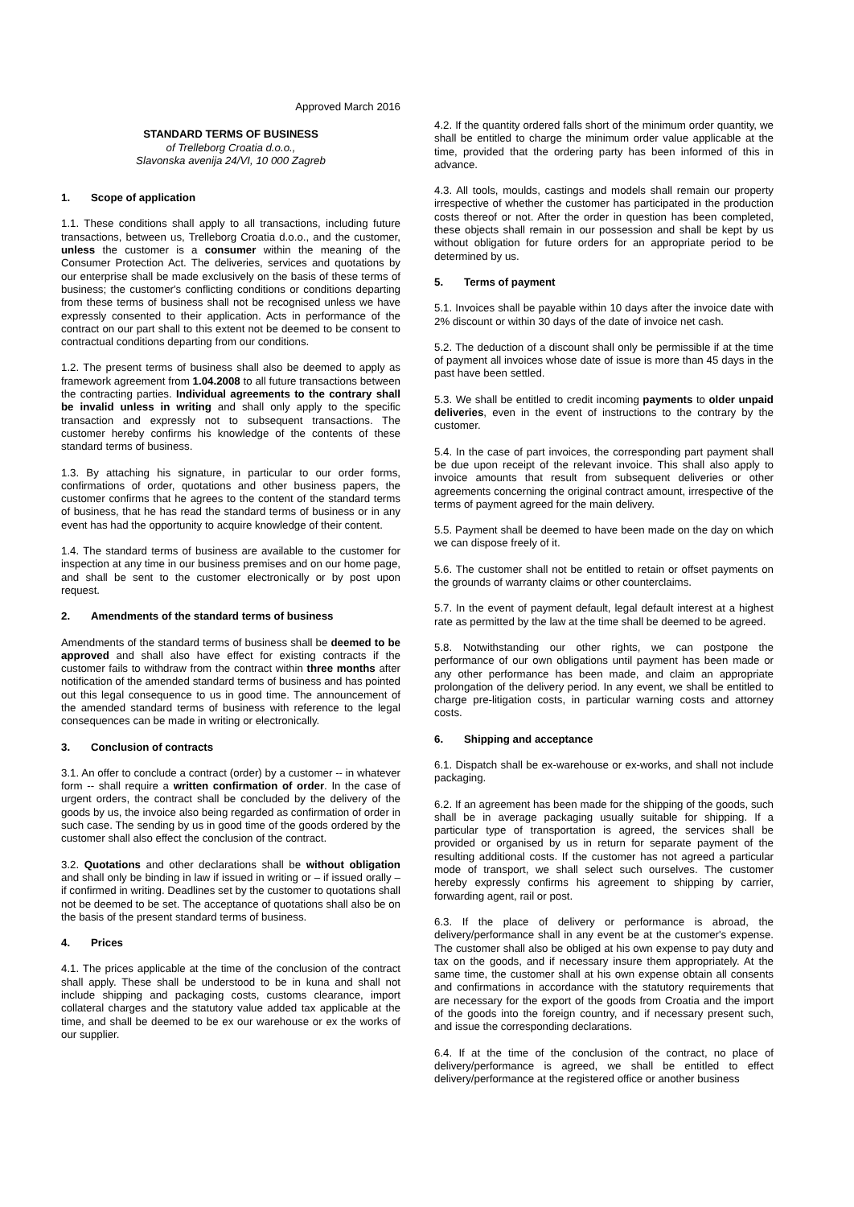Approved March 2016
STANDARD TERMS OF BUSINESS
of Trelleborg Croatia d.o.o.,
Slavonska avenija 24/VI, 10 000 Zagreb
1. Scope of application
1.1. These conditions shall apply to all transactions, including future transactions, between us, Trelleborg Croatia d.o.o., and the customer, unless the customer is a consumer within the meaning of the Consumer Protection Act. The deliveries, services and quotations by our enterprise shall be made exclusively on the basis of these terms of business; the customer's conflicting conditions or conditions departing from these terms of business shall not be recognised unless we have expressly consented to their application. Acts in performance of the contract on our part shall to this extent not be deemed to be consent to contractual conditions departing from our conditions.
1.2. The present terms of business shall also be deemed to apply as framework agreement from 1.04.2008 to all future transactions between the contracting parties. Individual agreements to the contrary shall be invalid unless in writing and shall only apply to the specific transaction and expressly not to subsequent transactions. The customer hereby confirms his knowledge of the contents of these standard terms of business.
1.3. By attaching his signature, in particular to our order forms, confirmations of order, quotations and other business papers, the customer confirms that he agrees to the content of the standard terms of business, that he has read the standard terms of business or in any event has had the opportunity to acquire knowledge of their content.
1.4. The standard terms of business are available to the customer for inspection at any time in our business premises and on our home page, and shall be sent to the customer electronically or by post upon request.
2. Amendments of the standard terms of business
Amendments of the standard terms of business shall be deemed to be approved and shall also have effect for existing contracts if the customer fails to withdraw from the contract within three months after notification of the amended standard terms of business and has pointed out this legal consequence to us in good time. The announcement of the amended standard terms of business with reference to the legal consequences can be made in writing or electronically.
3. Conclusion of contracts
3.1. An offer to conclude a contract (order) by a customer -- in whatever form -- shall require a written confirmation of order. In the case of urgent orders, the contract shall be concluded by the delivery of the goods by us, the invoice also being regarded as confirmation of order in such case. The sending by us in good time of the goods ordered by the customer shall also effect the conclusion of the contract.
3.2. Quotations and other declarations shall be without obligation and shall only be binding in law if issued in writing or – if issued orally – if confirmed in writing. Deadlines set by the customer to quotations shall not be deemed to be set. The acceptance of quotations shall also be on the basis of the present standard terms of business.
4. Prices
4.1. The prices applicable at the time of the conclusion of the contract shall apply. These shall be understood to be in kuna and shall not include shipping and packaging costs, customs clearance, import collateral charges and the statutory value added tax applicable at the time, and shall be deemed to be ex our warehouse or ex the works of our supplier.
4.2. If the quantity ordered falls short of the minimum order quantity, we shall be entitled to charge the minimum order value applicable at the time, provided that the ordering party has been informed of this in advance.
4.3. All tools, moulds, castings and models shall remain our property irrespective of whether the customer has participated in the production costs thereof or not. After the order in question has been completed, these objects shall remain in our possession and shall be kept by us without obligation for future orders for an appropriate period to be determined by us.
5. Terms of payment
5.1. Invoices shall be payable within 10 days after the invoice date with 2% discount or within 30 days of the date of invoice net cash.
5.2. The deduction of a discount shall only be permissible if at the time of payment all invoices whose date of issue is more than 45 days in the past have been settled.
5.3. We shall be entitled to credit incoming payments to older unpaid deliveries, even in the event of instructions to the contrary by the customer.
5.4. In the case of part invoices, the corresponding part payment shall be due upon receipt of the relevant invoice. This shall also apply to invoice amounts that result from subsequent deliveries or other agreements concerning the original contract amount, irrespective of the terms of payment agreed for the main delivery.
5.5. Payment shall be deemed to have been made on the day on which we can dispose freely of it.
5.6. The customer shall not be entitled to retain or offset payments on the grounds of warranty claims or other counterclaims.
5.7. In the event of payment default, legal default interest at a highest rate as permitted by the law at the time shall be deemed to be agreed.
5.8. Notwithstanding our other rights, we can postpone the performance of our own obligations until payment has been made or any other performance has been made, and claim an appropriate prolongation of the delivery period. In any event, we shall be entitled to charge pre-litigation costs, in particular warning costs and attorney costs.
6. Shipping and acceptance
6.1. Dispatch shall be ex-warehouse or ex-works, and shall not include packaging.
6.2. If an agreement has been made for the shipping of the goods, such shall be in average packaging usually suitable for shipping. If a particular type of transportation is agreed, the services shall be provided or organised by us in return for separate payment of the resulting additional costs. If the customer has not agreed a particular mode of transport, we shall select such ourselves. The customer hereby expressly confirms his agreement to shipping by carrier, forwarding agent, rail or post.
6.3. If the place of delivery or performance is abroad, the delivery/performance shall in any event be at the customer's expense. The customer shall also be obliged at his own expense to pay duty and tax on the goods, and if necessary insure them appropriately. At the same time, the customer shall at his own expense obtain all consents and confirmations in accordance with the statutory requirements that are necessary for the export of the goods from Croatia and the import of the goods into the foreign country, and if necessary present such, and issue the corresponding declarations.
6.4. If at the time of the conclusion of the contract, no place of delivery/performance is agreed, we shall be entitled to effect delivery/performance at the registered office or another business